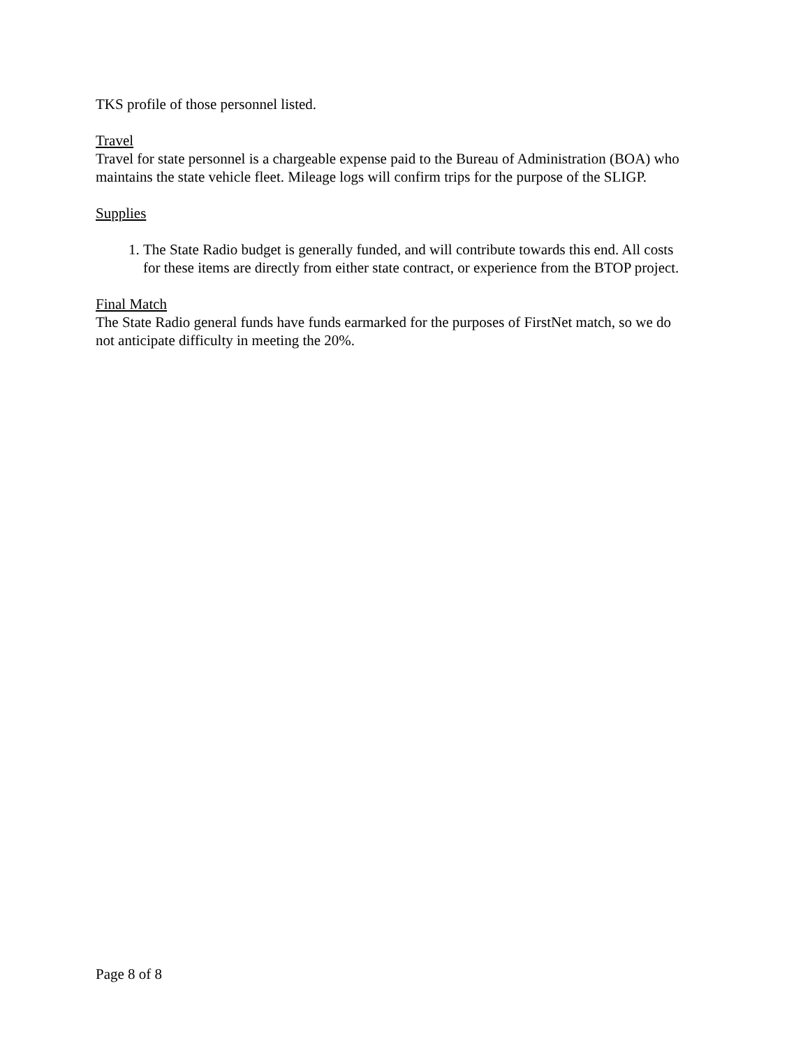TKS profile of those personnel listed.
Travel
Travel for state personnel is a chargeable expense paid to the Bureau of Administration (BOA) who maintains the state vehicle fleet. Mileage logs will confirm trips for the purpose of the SLIGP.
Supplies
1. The State Radio budget is generally funded, and will contribute towards this end. All costs for these items are directly from either state contract, or experience from the BTOP project.
Final Match
The State Radio general funds have funds earmarked for the purposes of FirstNet match, so we do not anticipate difficulty in meeting the 20%.
Page 8 of 8